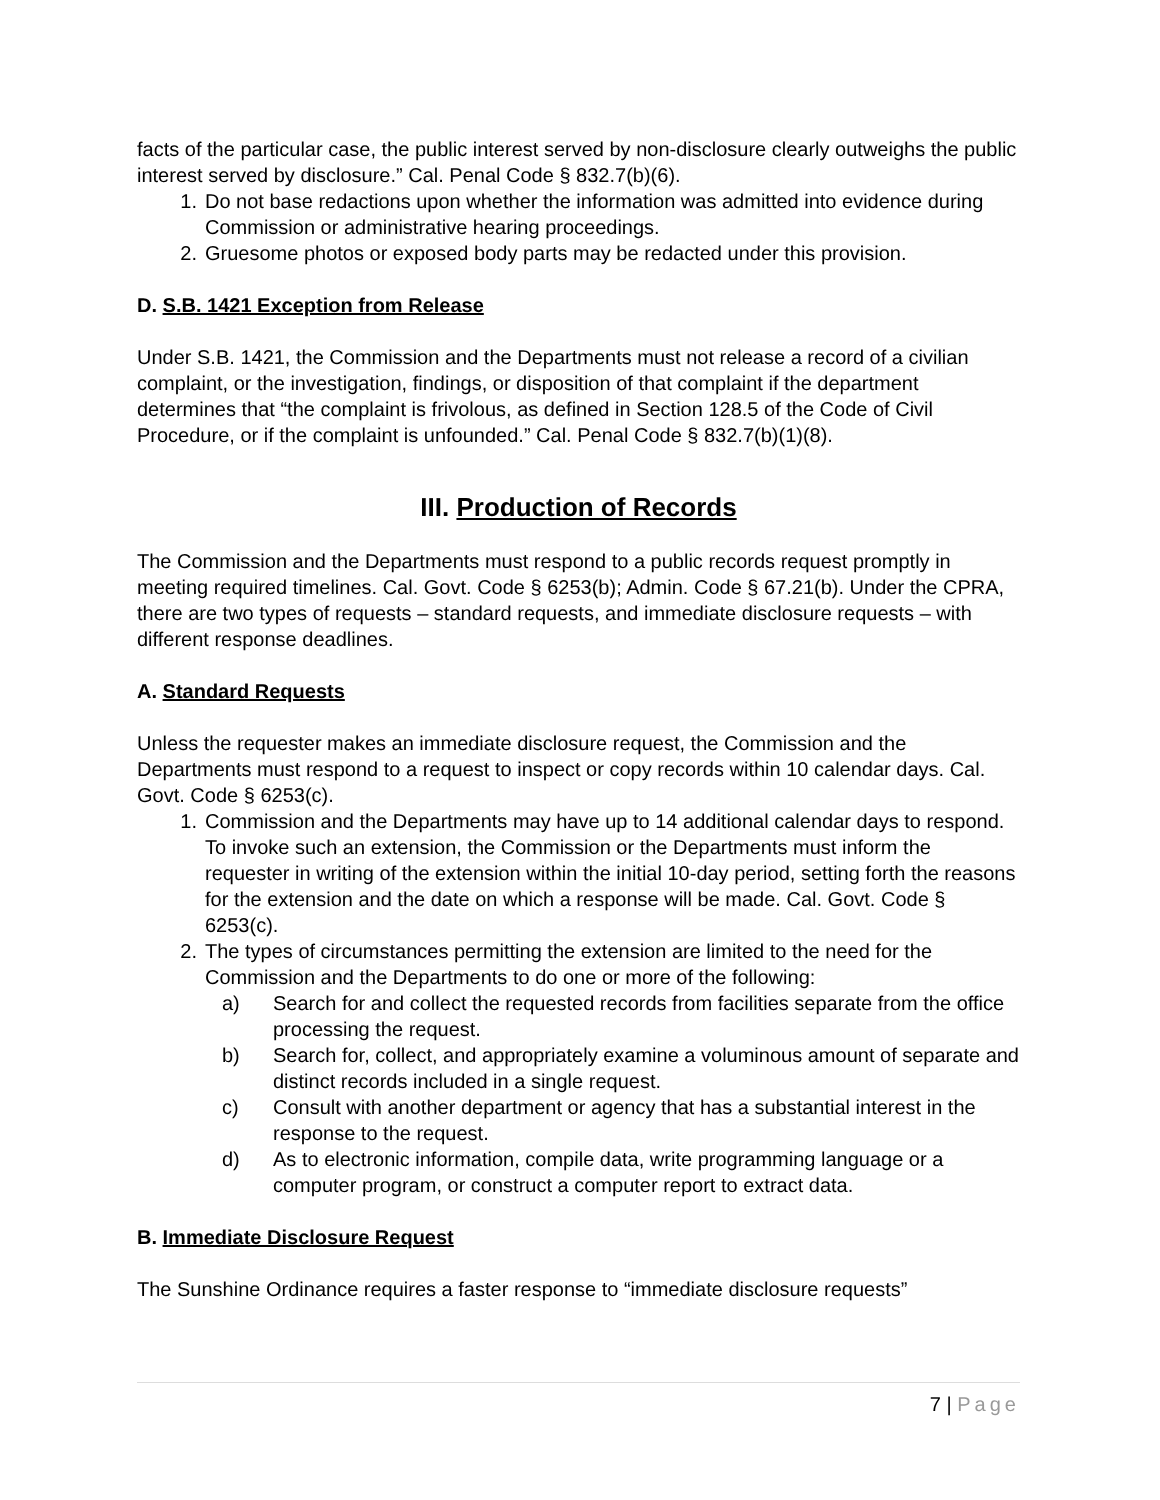facts of the particular case, the public interest served by non-disclosure clearly outweighs the public interest served by disclosure.” Cal. Penal Code § 832.7(b)(6).
1. Do not base redactions upon whether the information was admitted into evidence during Commission or administrative hearing proceedings.
2. Gruesome photos or exposed body parts may be redacted under this provision.
D. S.B. 1421 Exception from Release
Under S.B. 1421, the Commission and the Departments must not release a record of a civilian complaint, or the investigation, findings, or disposition of that complaint if the department determines that “the complaint is frivolous, as defined in Section 128.5 of the Code of Civil Procedure, or if the complaint is unfounded.” Cal. Penal Code § 832.7(b)(1)(8).
III. Production of Records
The Commission and the Departments must respond to a public records request promptly in meeting required timelines. Cal. Govt. Code § 6253(b); Admin. Code § 67.21(b). Under the CPRA, there are two types of requests – standard requests, and immediate disclosure requests – with different response deadlines.
A. Standard Requests
Unless the requester makes an immediate disclosure request, the Commission and the Departments must respond to a request to inspect or copy records within 10 calendar days. Cal. Govt. Code § 6253(c).
1. Commission and the Departments may have up to 14 additional calendar days to respond. To invoke such an extension, the Commission or the Departments must inform the requester in writing of the extension within the initial 10-day period, setting forth the reasons for the extension and the date on which a response will be made. Cal. Govt. Code § 6253(c).
2. The types of circumstances permitting the extension are limited to the need for the Commission and the Departments to do one or more of the following:
a) Search for and collect the requested records from facilities separate from the office processing the request.
b) Search for, collect, and appropriately examine a voluminous amount of separate and distinct records included in a single request.
c) Consult with another department or agency that has a substantial interest in the response to the request.
d) As to electronic information, compile data, write programming language or a computer program, or construct a computer report to extract data.
B. Immediate Disclosure Request
The Sunshine Ordinance requires a faster response to “immediate disclosure requests”
7 | Page